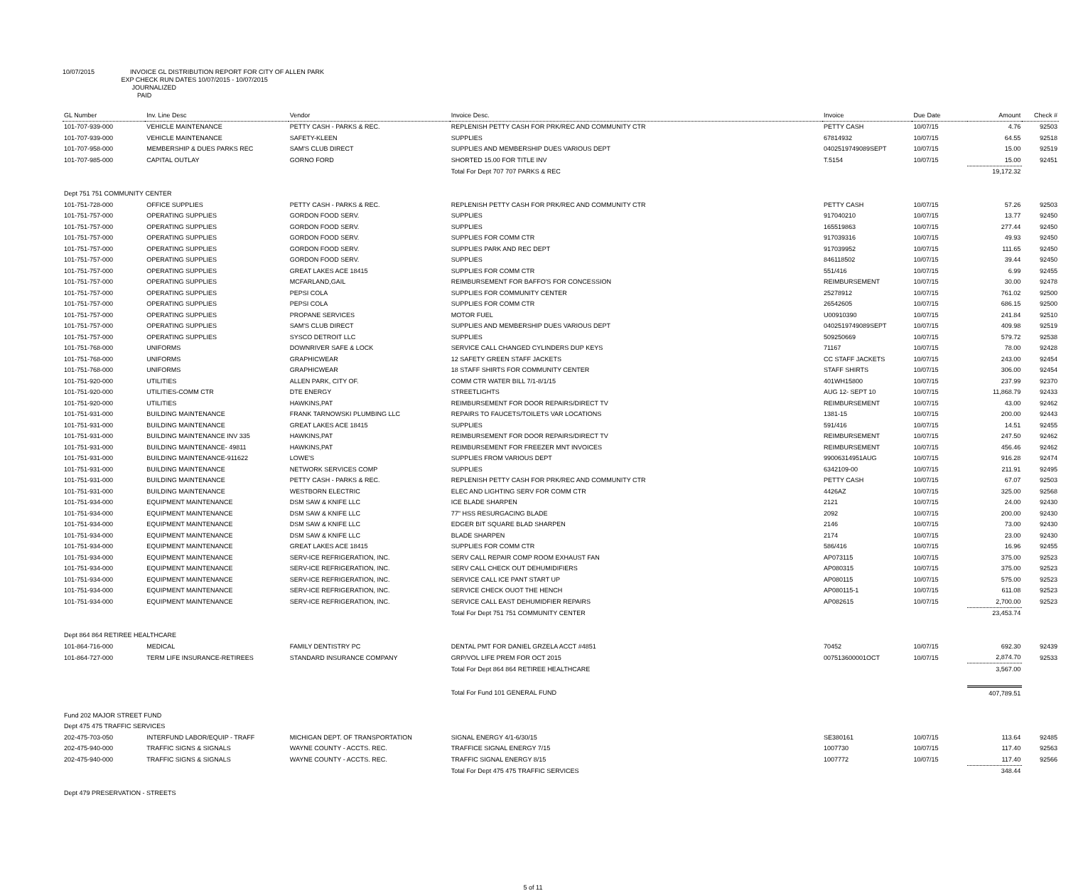10/07/2015 INVOICE GL DISTRIBUTION REPORT FOR CITY OF ALLEN PARK
EXP CHECK RUN DATES 10/07/2015 - 10/07/2015
JOURNALIZED
PAID
| GL Number | Inv. Line Desc | Vendor | Invoice Desc. | Invoice | Due Date | Amount | Check # |
| --- | --- | --- | --- | --- | --- | --- | --- |
| 101-707-939-000 | VEHICLE MAINTENANCE | PETTY CASH - PARKS & REC. | REPLENISH PETTY CASH FOR PRK/REC AND COMMUNITY CTR | PETTY CASH | 10/07/15 | 4.76 | 92503 |
| 101-707-939-000 | VEHICLE MAINTENANCE | SAFETY-KLEEN | SUPPLIES | 67814932 | 10/07/15 | 64.55 | 92518 |
| 101-707-958-000 | MEMBERSHIP & DUES PARKS REC | SAM'S CLUB DIRECT | SUPPLIES AND MEMBERSHIP DUES VARIOUS DEPT | 0402519749089SEPT | 10/07/15 | 15.00 | 92519 |
| 101-707-985-000 | CAPITAL OUTLAY | GORNO FORD | SHORTED 15.00 FOR TITLE INV | T.5154 | 10/07/15 | 15.00 | 92451 |
| | | | Total For Dept 707 707 PARKS & REC | | | 19,172.32 | |
| Dept 751 751 COMMUNITY CENTER | | | | | | | |
| 101-751-728-000 | OFFICE SUPPLIES | PETTY CASH - PARKS & REC. | REPLENISH PETTY CASH FOR PRK/REC AND COMMUNITY CTR | PETTY CASH | 10/07/15 | 57.26 | 92503 |
| 101-751-757-000 | OPERATING SUPPLIES | GORDON FOOD SERV. | SUPPLIES | 917040210 | 10/07/15 | 13.77 | 92450 |
| 101-751-757-000 | OPERATING SUPPLIES | GORDON FOOD SERV. | SUPPLIES | 165519863 | 10/07/15 | 277.44 | 92450 |
| 101-751-757-000 | OPERATING SUPPLIES | GORDON FOOD SERV. | SUPPLIES FOR COMM CTR | 917039316 | 10/07/15 | 49.93 | 92450 |
| 101-751-757-000 | OPERATING SUPPLIES | GORDON FOOD SERV. | SUPPLIES PARK AND REC DEPT | 917039952 | 10/07/15 | 111.65 | 92450 |
| 101-751-757-000 | OPERATING SUPPLIES | GORDON FOOD SERV. | SUPPLIES | 846118502 | 10/07/15 | 39.44 | 92450 |
| 101-751-757-000 | OPERATING SUPPLIES | GREAT LAKES ACE 18415 | SUPPLIES FOR COMM CTR | 551/416 | 10/07/15 | 6.99 | 92455 |
| 101-751-757-000 | OPERATING SUPPLIES | MCFARLAND,GAIL | REIMBURSEMENT FOR BAFFO'S FOR CONCESSION | REIMBURSEMENT | 10/07/15 | 30.00 | 92478 |
| 101-751-757-000 | OPERATING SUPPLIES | PEPSI COLA | SUPPLIES FOR COMMUNITY CENTER | 25278912 | 10/07/15 | 761.02 | 92500 |
| 101-751-757-000 | OPERATING SUPPLIES | PEPSI COLA | SUPPLIES FOR COMM CTR | 26542605 | 10/07/15 | 686.15 | 92500 |
| 101-751-757-000 | OPERATING SUPPLIES | PROPANE SERVICES | MOTOR FUEL | U00910390 | 10/07/15 | 241.84 | 92510 |
| 101-751-757-000 | OPERATING SUPPLIES | SAM'S CLUB DIRECT | SUPPLIES AND MEMBERSHIP DUES VARIOUS DEPT | 0402519749089SEPT | 10/07/15 | 409.98 | 92519 |
| 101-751-757-000 | OPERATING SUPPLIES | SYSCO DETROIT LLC | SUPPLIES | 509250669 | 10/07/15 | 579.72 | 92538 |
| 101-751-768-000 | UNIFORMS | DOWNRIVER SAFE & LOCK | SERVICE CALL CHANGED CYLINDERS DUP KEYS | 71167 | 10/07/15 | 78.00 | 92428 |
| 101-751-768-000 | UNIFORMS | GRAPHICWEAR | 12 SAFETY GREEN STAFF JACKETS | CC STAFF JACKETS | 10/07/15 | 243.00 | 92454 |
| 101-751-768-000 | UNIFORMS | GRAPHICWEAR | 18 STAFF SHIRTS FOR COMMUNITY CENTER | STAFF SHIRTS | 10/07/15 | 306.00 | 92454 |
| 101-751-920-000 | UTILITIES | ALLEN PARK, CITY OF. | COMM CTR WATER BILL 7/1-8/1/15 | 401WH15800 | 10/07/15 | 237.99 | 92370 |
| 101-751-920-000 | UTILITIES-COMM CTR | DTE ENERGY | STREETLIGHTS | AUG 12- SEPT 10 | 10/07/15 | 11,868.79 | 92433 |
| 101-751-920-000 | UTILITIES | HAWKINS,PAT | REIMBURSEMENT FOR DOOR REPAIRS/DIRECT TV | REIMBURSEMENT | 10/07/15 | 43.00 | 92462 |
| 101-751-931-000 | BUILDING MAINTENANCE | FRANK TARNOWSKI PLUMBING LLC | REPAIRS TO FAUCETS/TOILETS VAR LOCATIONS | 1381-15 | 10/07/15 | 200.00 | 92443 |
| 101-751-931-000 | BUILDING MAINTENANCE | GREAT LAKES ACE 18415 | SUPPLIES | 591/416 | 10/07/15 | 14.51 | 92455 |
| 101-751-931-000 | BUILDING MAINTENANCE INV 335 | HAWKINS,PAT | REIMBURSEMENT FOR DOOR REPAIRS/DIRECT TV | REIMBURSEMENT | 10/07/15 | 247.50 | 92462 |
| 101-751-931-000 | BUILDING MAINTENANCE- 49811 | HAWKINS,PAT | REIMBURSEMENT FOR FREEZER MNT INVOICES | REIMBURSEMENT | 10/07/15 | 456.46 | 92462 |
| 101-751-931-000 | BUILDING MAINTENANCE-911622 | LOWE'S | SUPPLIES FROM VARIOUS DEPT | 99006314951AUG | 10/07/15 | 916.28 | 92474 |
| 101-751-931-000 | BUILDING MAINTENANCE | NETWORK SERVICES COMP | SUPPLIES | 6342109-00 | 10/07/15 | 211.91 | 92495 |
| 101-751-931-000 | BUILDING MAINTENANCE | PETTY CASH - PARKS & REC. | REPLENISH PETTY CASH FOR PRK/REC AND COMMUNITY CTR | PETTY CASH | 10/07/15 | 67.07 | 92503 |
| 101-751-931-000 | BUILDING MAINTENANCE | WESTBORN ELECTRIC | ELEC AND LIGHTING SERV FOR COMM CTR | 4426AZ | 10/07/15 | 325.00 | 92568 |
| 101-751-934-000 | EQUIPMENT MAINTENANCE | DSM SAW & KNIFE LLC | ICE BLADE SHARPEN | 2121 | 10/07/15 | 24.00 | 92430 |
| 101-751-934-000 | EQUIPMENT MAINTENANCE | DSM SAW & KNIFE LLC | 77" HSS RESURGACING BLADE | 2092 | 10/07/15 | 200.00 | 92430 |
| 101-751-934-000 | EQUIPMENT MAINTENANCE | DSM SAW & KNIFE LLC | EDGER BIT SQUARE BLAD SHARPEN | 2146 | 10/07/15 | 73.00 | 92430 |
| 101-751-934-000 | EQUIPMENT MAINTENANCE | DSM SAW & KNIFE LLC | BLADE SHARPEN | 2174 | 10/07/15 | 23.00 | 92430 |
| 101-751-934-000 | EQUIPMENT MAINTENANCE | GREAT LAKES ACE 18415 | SUPPLIES FOR COMM CTR | 586/416 | 10/07/15 | 16.96 | 92455 |
| 101-751-934-000 | EQUIPMENT MAINTENANCE | SERV-ICE REFRIGERATION, INC. | SERV CALL REPAIR COMP ROOM EXHAUST FAN | AP073115 | 10/07/15 | 375.00 | 92523 |
| 101-751-934-000 | EQUIPMENT MAINTENANCE | SERV-ICE REFRIGERATION, INC. | SERV CALL CHECK OUT DEHUMIDIFIERS | AP080315 | 10/07/15 | 375.00 | 92523 |
| 101-751-934-000 | EQUIPMENT MAINTENANCE | SERV-ICE REFRIGERATION, INC. | SERVICE CALL ICE PANT START UP | AP080115 | 10/07/15 | 575.00 | 92523 |
| 101-751-934-000 | EQUIPMENT MAINTENANCE | SERV-ICE REFRIGERATION, INC. | SERVICE CHECK OUOT THE HENCH | AP080115-1 | 10/07/15 | 611.08 | 92523 |
| 101-751-934-000 | EQUIPMENT MAINTENANCE | SERV-ICE REFRIGERATION, INC. | SERVICE CALL EAST DEHUMIDFIER REPAIRS | AP082615 | 10/07/15 | 2,700.00 | 92523 |
| | | | Total For Dept 751 751 COMMUNITY CENTER | | | 23,453.74 | |
| Dept 864 864 RETIREE HEALTHCARE | | | | | | | |
| 101-864-716-000 | MEDICAL | FAMILY DENTISTRY PC | DENTAL PMT FOR DANIEL GRZELA ACCT #4851 | 70452 | 10/07/15 | 692.30 | 92439 |
| 101-864-727-000 | TERM LIFE INSURANCE-RETIREES | STANDARD INSURANCE COMPANY | GRP/VOL LIFE PREM FOR OCT 2015 | 007513600001OCT | 10/07/15 | 2,874.70 | 92533 |
| | | | Total For Dept 864 864 RETIREE HEALTHCARE | | | 3,567.00 | |
| | | | Total For Fund 101 GENERAL FUND | | | 407,789.51 | |
| Fund 202 MAJOR STREET FUND | | | | | | | |
| Dept 475 475 TRAFFIC SERVICES | | | | | | | |
| 202-475-703-050 | INTERFUND LABOR/EQUIP - TRAFF | MICHIGAN DEPT. OF TRANSPORTATION | SIGNAL ENERGY 4/1-6/30/15 | SE380161 | 10/07/15 | 113.64 | 92485 |
| 202-475-940-000 | TRAFFIC SIGNS & SIGNALS | WAYNE COUNTY - ACCTS. REC. | TRAFFICE SIGNAL ENERGY 7/15 | 1007730 | 10/07/15 | 117.40 | 92563 |
| 202-475-940-000 | TRAFFIC SIGNS & SIGNALS | WAYNE COUNTY - ACCTS. REC. | TRAFFIC SIGNAL ENERGY 8/15 | 1007772 | 10/07/15 | 117.40 | 92566 |
| | | | Total For Dept 475 475 TRAFFIC SERVICES | | | 348.44 | |
| Dept 479 PRESERVATION - STREETS | | | | | | | |
5 of 11